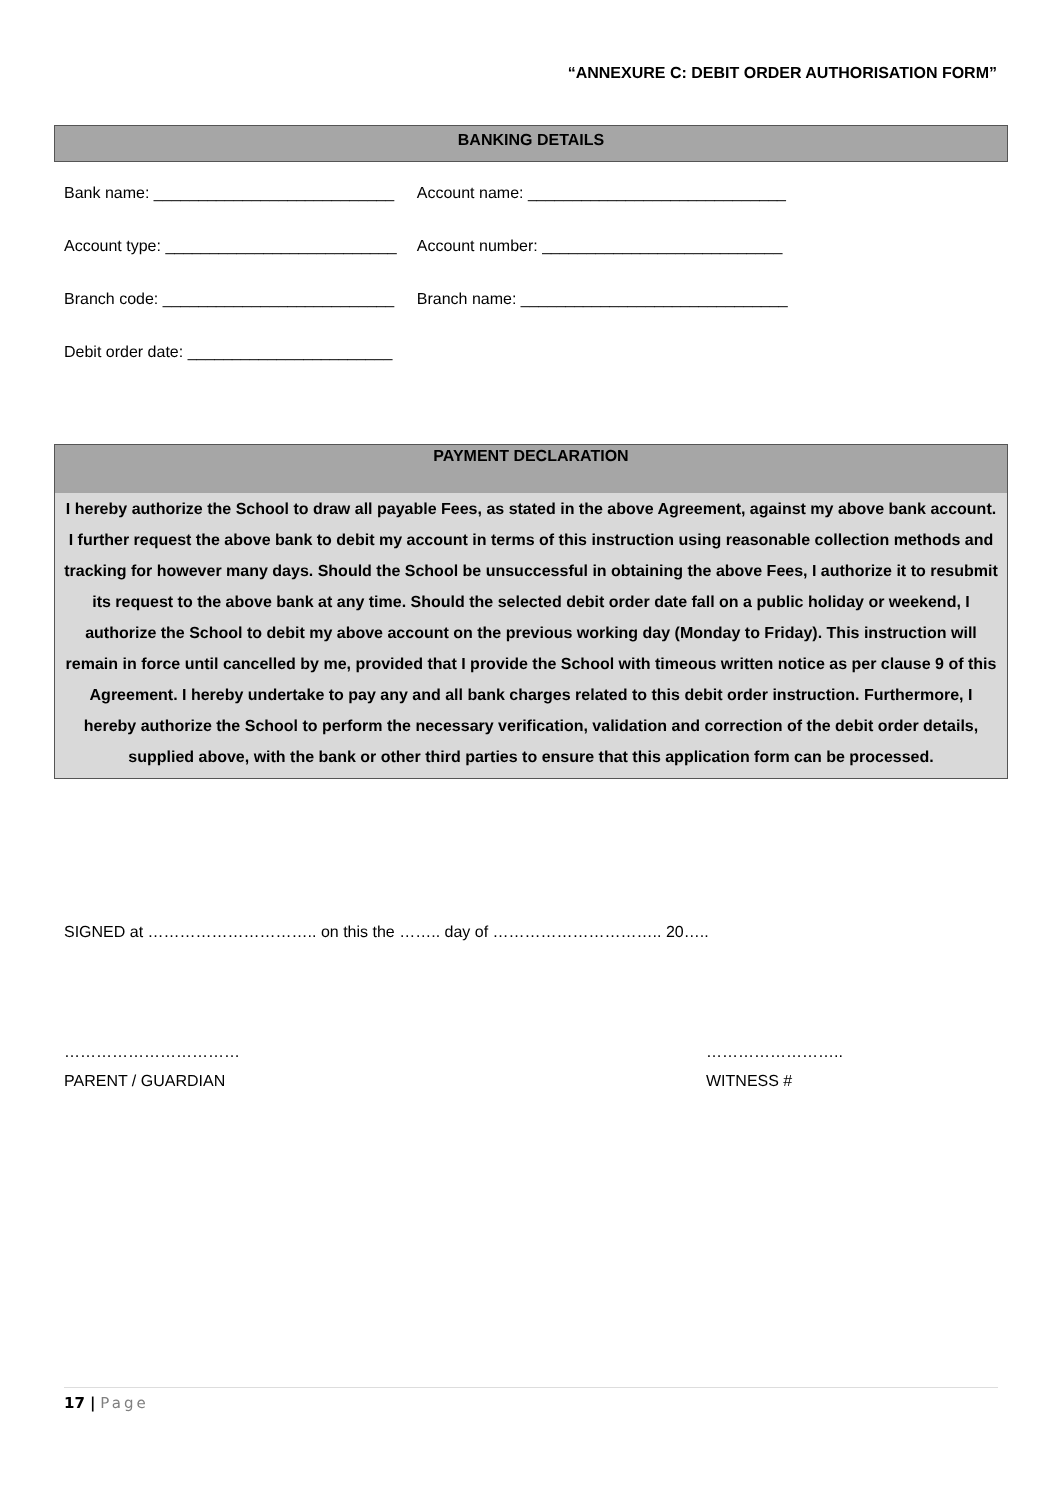“ANNEXURE C: DEBIT ORDER AUTHORISATION FORM”
BANKING DETAILS
| Bank name: ___________________________ | Account name: _____________________________ |
| Account type: __________________________ | Account number: ___________________________ |
| Branch code: __________________________ | Branch name: ______________________________ |
| Debit order date: _______________________ | |
PAYMENT DECLARATION
I hereby authorize the School to draw all payable Fees, as stated in the above Agreement, against my above bank account. I further request the above bank to debit my account in terms of this instruction using reasonable collection methods and tracking for however many days. Should the School be unsuccessful in obtaining the above Fees, I authorize it to resubmit its request to the above bank at any time. Should the selected debit order date fall on a public holiday or weekend, I authorize the School to debit my above account on the previous working day (Monday to Friday). This instruction will remain in force until cancelled by me, provided that I provide the School with timeous written notice as per clause 9 of this Agreement. I hereby undertake to pay any and all bank charges related to this debit order instruction. Furthermore, I hereby authorize the School to perform the necessary verification, validation and correction of the debit order details, supplied above, with the bank or other third parties to ensure that this application form can be processed.
SIGNED at ………………………….. on this the …….. day of ………………………….. 20…..
……………………………
PARENT / GUARDIAN
……………………..
WITNESS #
17 | Page